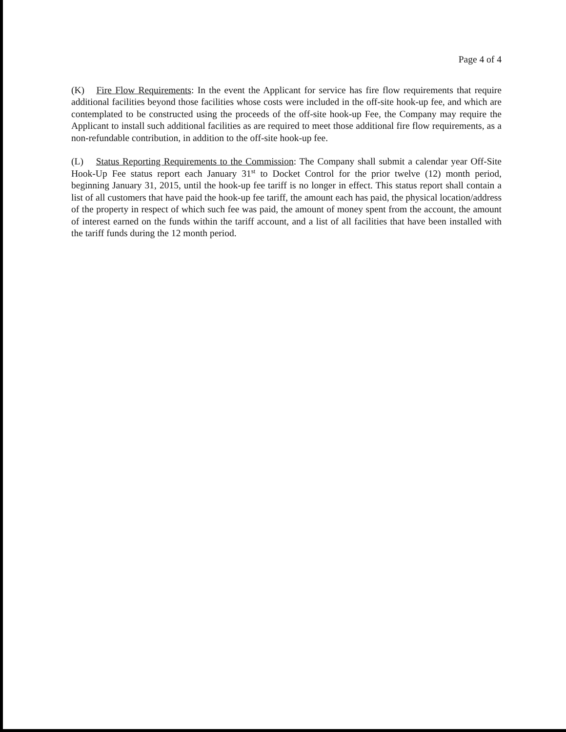Page 4 of 4
(K) Fire Flow Requirements: In the event the Applicant for service has fire flow requirements that require additional facilities beyond those facilities whose costs were included in the off-site hook-up fee, and which are contemplated to be constructed using the proceeds of the off-site hook-up Fee, the Company may require the Applicant to install such additional facilities as are required to meet those additional fire flow requirements, as a non-refundable contribution, in addition to the off-site hook-up fee.
(L) Status Reporting Requirements to the Commission: The Company shall submit a calendar year Off-Site Hook-Up Fee status report each January 31<sup>st</sup> to Docket Control for the prior twelve (12) month period, beginning January 31, 2015, until the hook-up fee tariff is no longer in effect. This status report shall contain a list of all customers that have paid the hook-up fee tariff, the amount each has paid, the physical location/address of the property in respect of which such fee was paid, the amount of money spent from the account, the amount of interest earned on the funds within the tariff account, and a list of all facilities that have been installed with the tariff funds during the 12 month period.